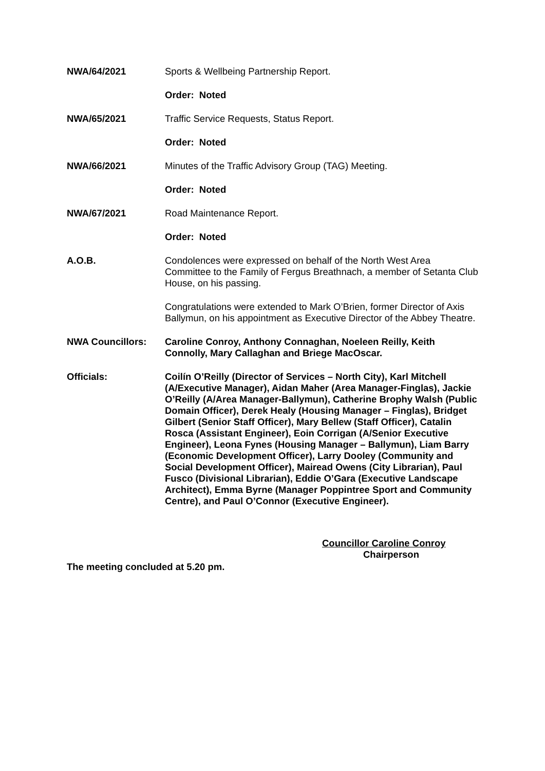NWA/64/2021 Sports & Wellbeing Partnership Report.
Order: Noted
NWA/65/2021 Traffic Service Requests, Status Report.
Order: Noted
NWA/66/2021 Minutes of the Traffic Advisory Group (TAG) Meeting.
Order: Noted
NWA/67/2021 Road Maintenance Report.
Order: Noted
A.O.B. Condolences were expressed on behalf of the North West Area Committee to the Family of Fergus Breathnach, a member of Setanta Club House, on his passing.
Congratulations were extended to Mark O’Brien, former Director of Axis Ballymun, on his appointment as Executive Director of the Abbey Theatre.
NWA Councillors: Caroline Conroy, Anthony Connaghan, Noeleen Reilly, Keith Connolly, Mary Callaghan and Briege MacOscar.
Officials: Coilín O’Reilly (Director of Services – North City), Karl Mitchell (A/Executive Manager), Aidan Maher (Area Manager-Finglas), Jackie O’Reilly (A/Area Manager-Ballymun), Catherine Brophy Walsh (Public Domain Officer), Derek Healy (Housing Manager – Finglas), Bridget Gilbert (Senior Staff Officer), Mary Bellew (Staff Officer), Catalin Rosca (Assistant Engineer), Eoin Corrigan (A/Senior Executive Engineer), Leona Fynes (Housing Manager – Ballymun), Liam Barry (Economic Development Officer), Larry Dooley (Community and Social Development Officer), Mairead Owens (City Librarian), Paul Fusco (Divisional Librarian), Eddie O’Gara (Executive Landscape Architect), Emma Byrne (Manager Poppintree Sport and Community Centre), and Paul O’Connor (Executive Engineer).
Councillor Caroline Conroy
Chairperson
The meeting concluded at 5.20 pm.